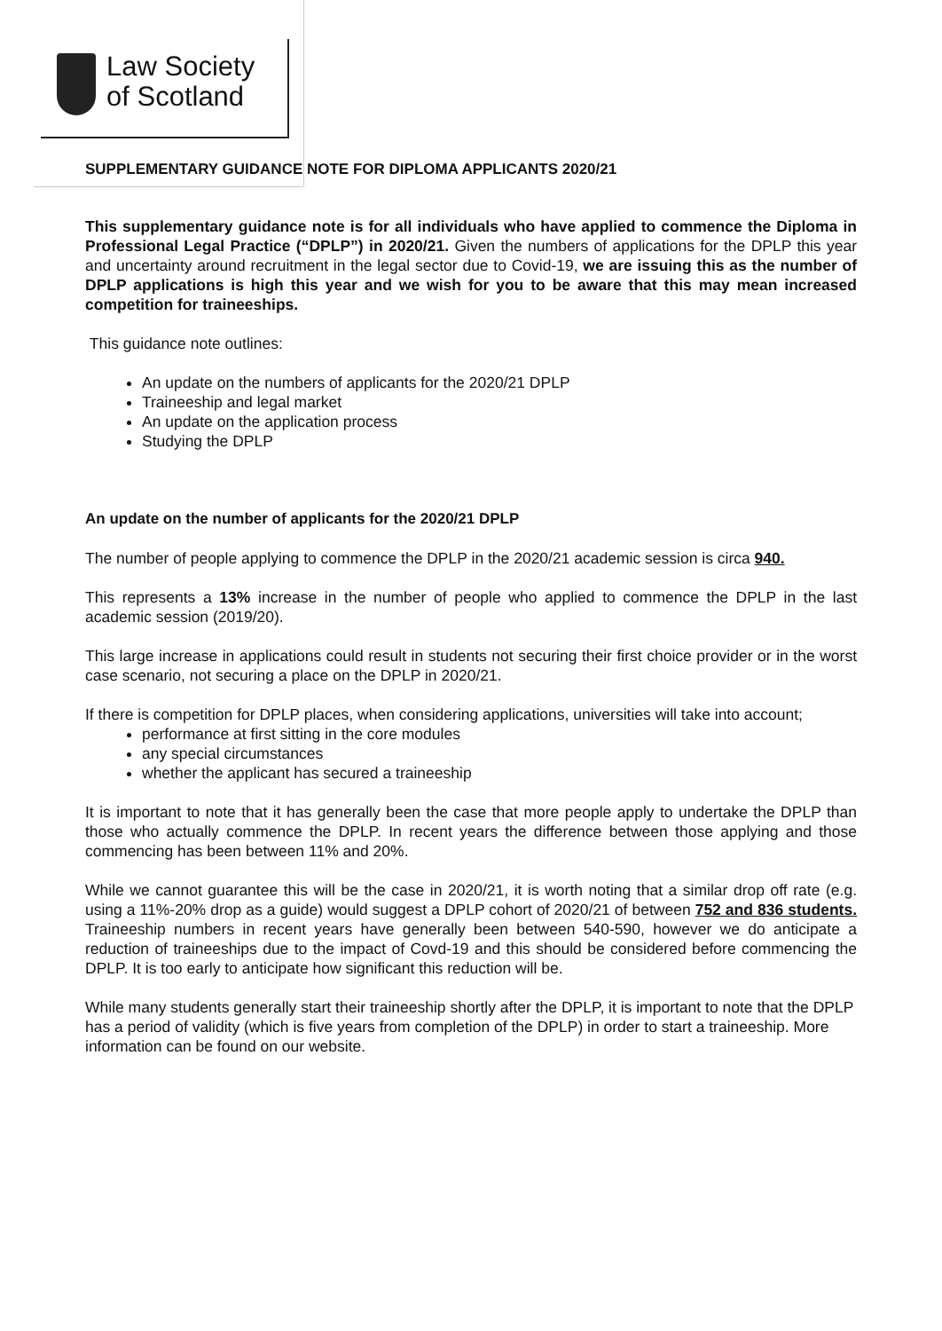Law Society
of Scotland
SUPPLEMENTARY GUIDANCE NOTE FOR DIPLOMA APPLICANTS 2020/21
This supplementary guidance note is for all individuals who have applied to commence the Diploma in Professional Legal Practice (“DPLP”) in 2020/21. Given the numbers of applications for the DPLP this year and uncertainty around recruitment in the legal sector due to Covid-19, we are issuing this as the number of DPLP applications is high this year and we wish for you to be aware that this may mean increased competition for traineeships.
This guidance note outlines:
An update on the numbers of applicants for the 2020/21 DPLP
Traineeship and legal market
An update on the application process
Studying the DPLP
An update on the number of applicants for the 2020/21 DPLP
The number of people applying to commence the DPLP in the 2020/21 academic session is circa 940.
This represents a 13% increase in the number of people who applied to commence the DPLP in the last academic session (2019/20).
This large increase in applications could result in students not securing their first choice provider or in the worst case scenario, not securing a place on the DPLP in 2020/21.
If there is competition for DPLP places, when considering applications, universities will take into account;
performance at first sitting in the core modules
any special circumstances
whether the applicant has secured a traineeship
It is important to note that it has generally been the case that more people apply to undertake the DPLP than those who actually commence the DPLP. In recent years the difference between those applying and those commencing has been between 11% and 20%.
While we cannot guarantee this will be the case in 2020/21, it is worth noting that a similar drop off rate (e.g. using a 11%-20% drop as a guide) would suggest a DPLP cohort of 2020/21 of between 752 and 836 students. Traineeship numbers in recent years have generally been between 540-590, however we do anticipate a reduction of traineeships due to the impact of Covd-19 and this should be considered before commencing the DPLP. It is too early to anticipate how significant this reduction will be.
While many students generally start their traineeship shortly after the DPLP, it is important to note that the DPLP has a period of validity (which is five years from completion of the DPLP) in order to start a traineeship. More information can be found on our website.